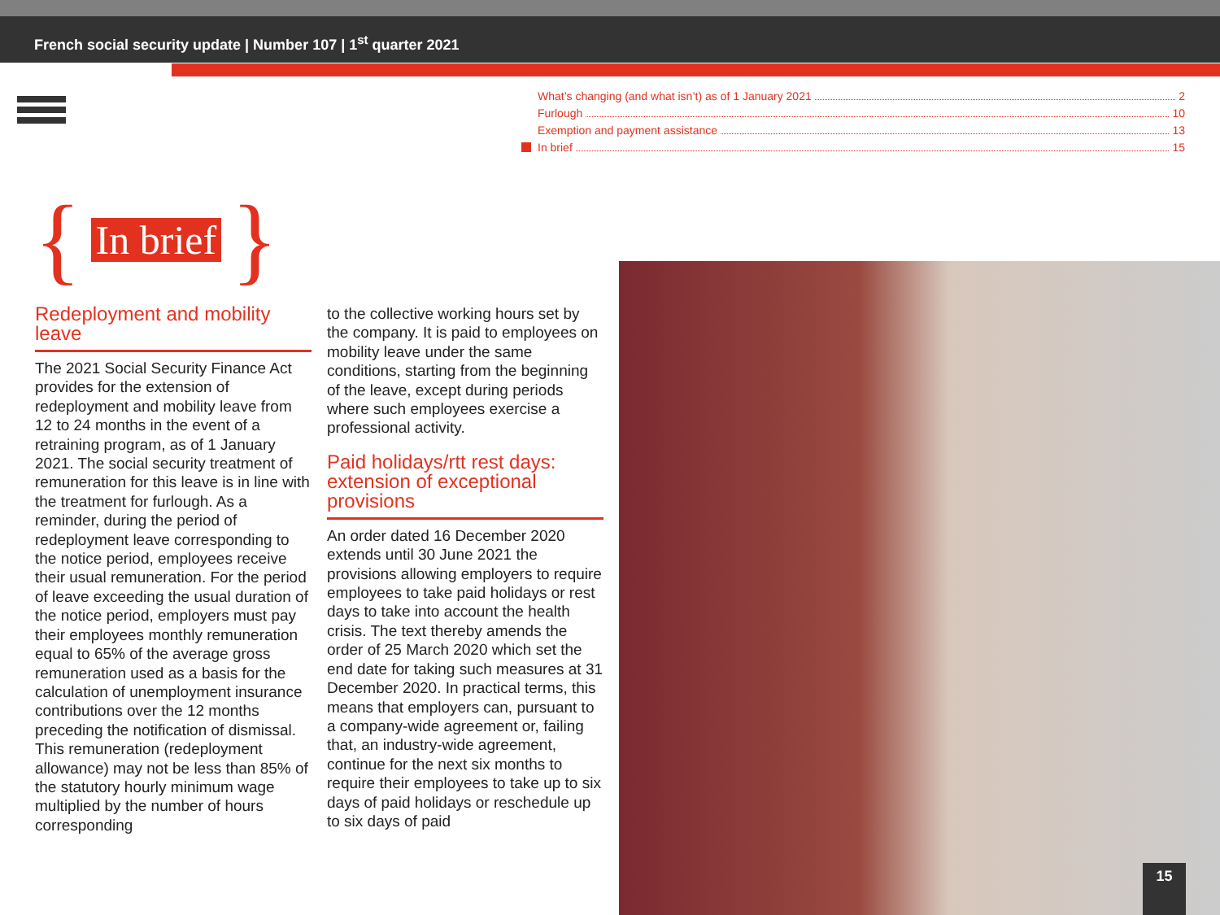French social security update | Number 107 | 1<sup>st</sup> quarter 2021
What’s changing (and what isn’t) as of 1 January 2021 2
Furlough 10
Exemption and payment assistance 13
In brief 15
{ In brief }
Redeployment and mobility leave
The 2021 Social Security Finance Act provides for the extension of redeployment and mobility leave from 12 to 24 months in the event of a retraining program, as of 1 January 2021. The social security treatment of remuneration for this leave is in line with the treatment for furlough. As a reminder, during the period of redeployment leave corresponding to the notice period, employees receive their usual remuneration. For the period of leave exceeding the usual duration of the notice period, employers must pay their employees monthly remuneration equal to 65% of the average gross remuneration used as a basis for the calculation of unemployment insurance contributions over the 12 months preceding the notification of dismissal. This remuneration (redeployment allowance) may not be less than 85% of the statutory hourly minimum wage multiplied by the number of hours corresponding
to the collective working hours set by the company. It is paid to employees on mobility leave under the same conditions, starting from the beginning of the leave, except during periods where such employees exercise a professional activity.
Paid holidays/rtt rest days: extension of exceptional provisions
An order dated 16 December 2020 extends until 30 June 2021 the provisions allowing employers to require employees to take paid holidays or rest days to take into account the health crisis. The text thereby amends the order of 25 March 2020 which set the end date for taking such measures at 31 December 2020. In practical terms, this means that employers can, pursuant to a company-wide agreement or, failing that, an industry-wide agreement, continue for the next six months to require their employees to take up to six days of paid holidays or reschedule up to six days of paid
15